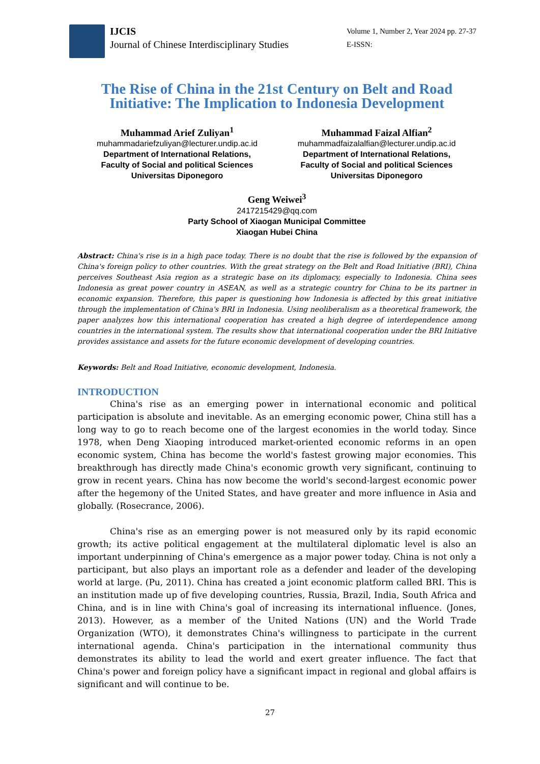IJCIS
Journal of Chinese Interdisciplinary Studies
Volume 1, Number 2, Year 2024 pp. 27-37
E-ISSN:
The Rise of China in the 21st Century on Belt and Road Initiative: The Implication to Indonesia Development
Muhammad Arief Zuliyan<sup>1</sup>
muhammadariefzuliyan@lecturer.undip.ac.id
Department of International Relations,
Faculty of Social and political Sciences
Universitas Diponegoro
Muhammad Faizal Alfian<sup>2</sup>
muhammadfaizalalfian@lecturer.undip.ac.id
Department of International Relations,
Faculty of Social and political Sciences
Universitas Diponegoro
Geng Weiwei<sup>3</sup>
2417215429@qq.com
Party School of Xiaogan Municipal Committee
Xiaogan Hubei China
Abstract: China's rise is in a high pace today. There is no doubt that the rise is followed by the expansion of China's foreign policy to other countries. With the great strategy on the Belt and Road Initiative (BRI), China perceives Southeast Asia region as a strategic base on its diplomacy, especially to Indonesia. China sees Indonesia as great power country in ASEAN, as well as a strategic country for China to be its partner in economic expansion. Therefore, this paper is questioning how Indonesia is affected by this great initiative through the implementation of China's BRI in Indonesia. Using neoliberalism as a theoretical framework, the paper analyzes how this international cooperation has created a high degree of interdependence among countries in the international system. The results show that international cooperation under the BRI Initiative provides assistance and assets for the future economic development of developing countries.
Keywords: Belt and Road Initiative, economic development, Indonesia.
INTRODUCTION
China's rise as an emerging power in international economic and political participation is absolute and inevitable. As an emerging economic power, China still has a long way to go to reach become one of the largest economies in the world today. Since 1978, when Deng Xiaoping introduced market-oriented economic reforms in an open economic system, China has become the world's fastest growing major economies. This breakthrough has directly made China's economic growth very significant, continuing to grow in recent years. China has now become the world's second-largest economic power after the hegemony of the United States, and have greater and more influence in Asia and globally. (Rosecrance, 2006).
China's rise as an emerging power is not measured only by its rapid economic growth; its active political engagement at the multilateral diplomatic level is also an important underpinning of China's emergence as a major power today. China is not only a participant, but also plays an important role as a defender and leader of the developing world at large. (Pu, 2011). China has created a joint economic platform called BRI. This is an institution made up of five developing countries, Russia, Brazil, India, South Africa and China, and is in line with China's goal of increasing its international influence. (Jones, 2013). However, as a member of the United Nations (UN) and the World Trade Organization (WTO), it demonstrates China's willingness to participate in the current international agenda. China's participation in the international community thus demonstrates its ability to lead the world and exert greater influence. The fact that China's power and foreign policy have a significant impact in regional and global affairs is significant and will continue to be.
27